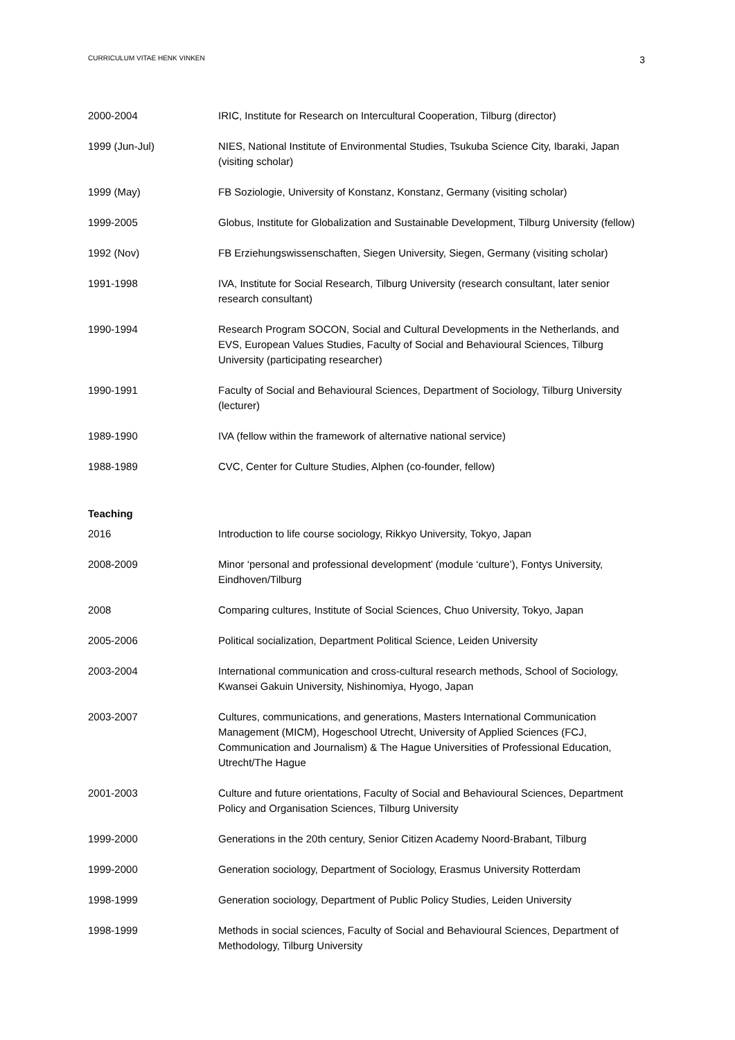CURRICULUM VITAE HENK VINKEN 3
2000-2004 IRIC, Institute for Research on Intercultural Cooperation, Tilburg (director)
1999 (Jun-Jul) NIES, National Institute of Environmental Studies, Tsukuba Science City, Ibaraki, Japan (visiting scholar)
1999 (May) FB Soziologie, University of Konstanz, Konstanz, Germany (visiting scholar)
1999-2005 Globus, Institute for Globalization and Sustainable Development, Tilburg University (fellow)
1992 (Nov) FB Erziehungswissenschaften, Siegen University, Siegen, Germany (visiting scholar)
1991-1998 IVA, Institute for Social Research, Tilburg University (research consultant, later senior research consultant)
1990-1994 Research Program SOCON, Social and Cultural Developments in the Netherlands, and EVS, European Values Studies, Faculty of Social and Behavioural Sciences, Tilburg University (participating researcher)
1990-1991 Faculty of Social and Behavioural Sciences, Department of Sociology, Tilburg University (lecturer)
1989-1990 IVA (fellow within the framework of alternative national service)
1988-1989 CVC, Center for Culture Studies, Alphen (co-founder, fellow)
Teaching
2016 Introduction to life course sociology, Rikkyo University, Tokyo, Japan
2008-2009 Minor ‘personal and professional development’ (module ‘culture’), Fontys University, Eindhoven/Tilburg
2008 Comparing cultures, Institute of Social Sciences, Chuo University, Tokyo, Japan
2005-2006 Political socialization, Department Political Science, Leiden University
2003-2004 International communication and cross-cultural research methods, School of Sociology, Kwansei Gakuin University, Nishinomiya, Hyogo, Japan
2003-2007 Cultures, communications, and generations, Masters International Communication Management (MICM), Hogeschool Utrecht, University of Applied Sciences (FCJ, Communication and Journalism) & The Hague Universities of Professional Education, Utrecht/The Hague
2001-2003 Culture and future orientations, Faculty of Social and Behavioural Sciences, Department Policy and Organisation Sciences, Tilburg University
1999-2000 Generations in the 20th century, Senior Citizen Academy Noord-Brabant, Tilburg
1999-2000 Generation sociology, Department of Sociology, Erasmus University Rotterdam
1998-1999 Generation sociology, Department of Public Policy Studies, Leiden University
1998-1999 Methods in social sciences, Faculty of Social and Behavioural Sciences, Department of Methodology, Tilburg University